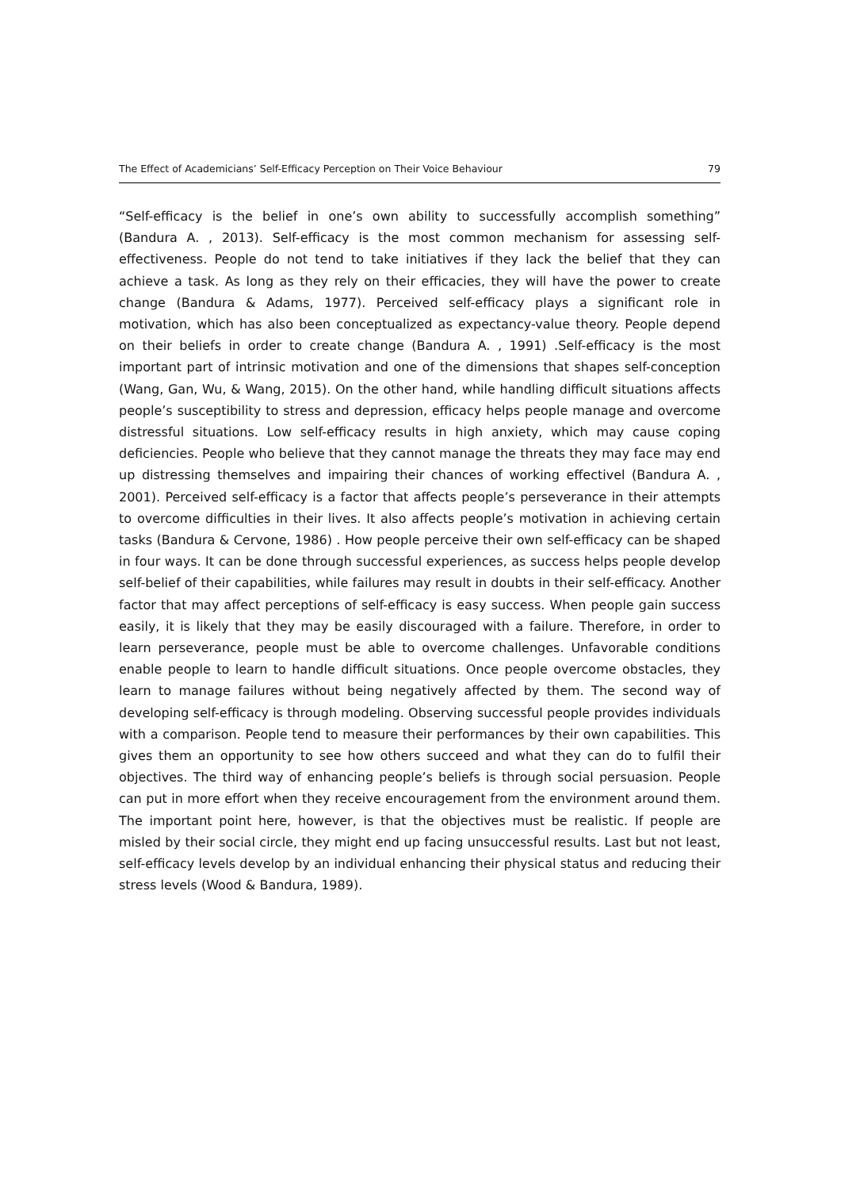The Effect of Academicians’ Self-Efficacy Perception on Their Voice Behaviour 79
“Self-efficacy is the belief in one’s own ability to successfully accomplish something” (Bandura A. , 2013). Self-efficacy is the most common mechanism for assessing self-effectiveness. People do not tend to take initiatives if they lack the belief that they can achieve a task. As long as they rely on their efficacies, they will have the power to create change (Bandura & Adams, 1977). Perceived self-efficacy plays a significant role in motivation, which has also been conceptualized as expectancy-value theory. People depend on their beliefs in order to create change (Bandura A. , 1991) .Self-efficacy is the most important part of intrinsic motivation and one of the dimensions that shapes self-conception (Wang, Gan, Wu, & Wang, 2015). On the other hand, while handling difficult situations affects people’s susceptibility to stress and depression, efficacy helps people manage and overcome distressful situations. Low self-efficacy results in high anxiety, which may cause coping deficiencies. People who believe that they cannot manage the threats they may face may end up distressing themselves and impairing their chances of working effectivel (Bandura A. , 2001). Perceived self-efficacy is a factor that affects people’s perseverance in their attempts to overcome difficulties in their lives. It also affects people’s motivation in achieving certain tasks (Bandura & Cervone, 1986) . How people perceive their own self-efficacy can be shaped in four ways. It can be done through successful experiences, as success helps people develop self-belief of their capabilities, while failures may result in doubts in their self-efficacy. Another factor that may affect perceptions of self-efficacy is easy success. When people gain success easily, it is likely that they may be easily discouraged with a failure. Therefore, in order to learn perseverance, people must be able to overcome challenges. Unfavorable conditions enable people to learn to handle difficult situations. Once people overcome obstacles, they learn to manage failures without being negatively affected by them. The second way of developing self-efficacy is through modeling. Observing successful people provides individuals with a comparison. People tend to measure their performances by their own capabilities. This gives them an opportunity to see how others succeed and what they can do to fulfil their objectives. The third way of enhancing people’s beliefs is through social persuasion. People can put in more effort when they receive encouragement from the environment around them. The important point here, however, is that the objectives must be realistic. If people are misled by their social circle, they might end up facing unsuccessful results. Last but not least, self-efficacy levels develop by an individual enhancing their physical status and reducing their stress levels (Wood & Bandura, 1989).